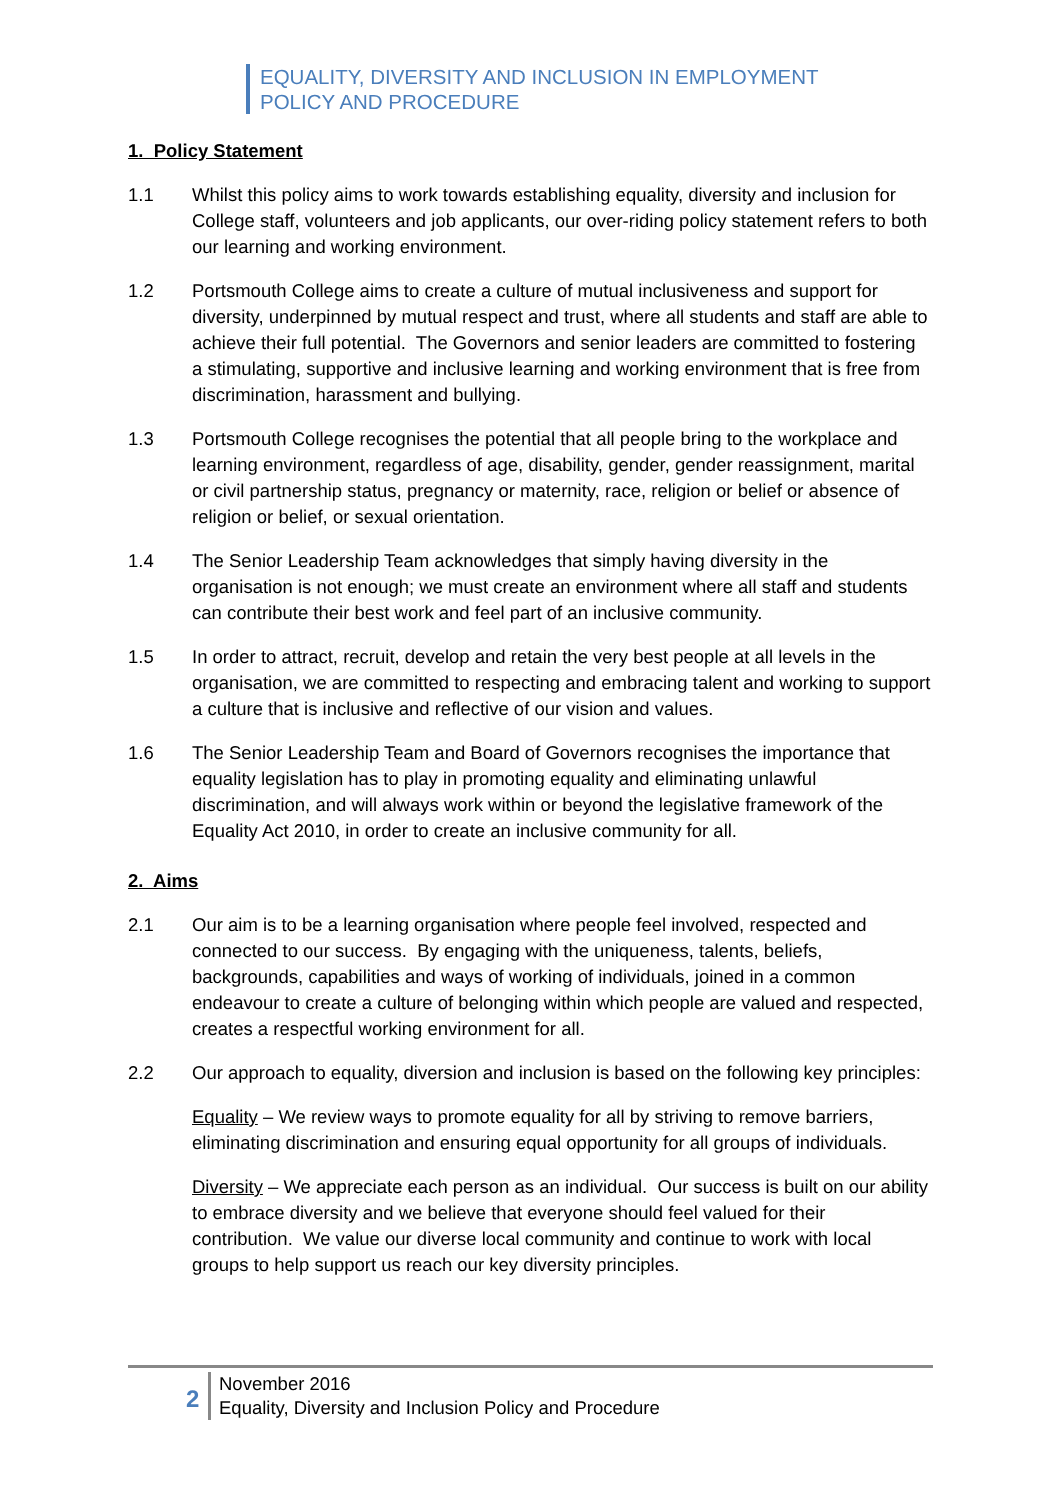EQUALITY, DIVERSITY AND INCLUSION IN EMPLOYMENT
POLICY AND PROCEDURE
1. Policy Statement
1.1 Whilst this policy aims to work towards establishing equality, diversity and inclusion for College staff, volunteers and job applicants, our over-riding policy statement refers to both our learning and working environment.
1.2 Portsmouth College aims to create a culture of mutual inclusiveness and support for diversity, underpinned by mutual respect and trust, where all students and staff are able to achieve their full potential. The Governors and senior leaders are committed to fostering a stimulating, supportive and inclusive learning and working environment that is free from discrimination, harassment and bullying.
1.3 Portsmouth College recognises the potential that all people bring to the workplace and learning environment, regardless of age, disability, gender, gender reassignment, marital or civil partnership status, pregnancy or maternity, race, religion or belief or absence of religion or belief, or sexual orientation.
1.4 The Senior Leadership Team acknowledges that simply having diversity in the organisation is not enough; we must create an environment where all staff and students can contribute their best work and feel part of an inclusive community.
1.5 In order to attract, recruit, develop and retain the very best people at all levels in the organisation, we are committed to respecting and embracing talent and working to support a culture that is inclusive and reflective of our vision and values.
1.6 The Senior Leadership Team and Board of Governors recognises the importance that equality legislation has to play in promoting equality and eliminating unlawful discrimination, and will always work within or beyond the legislative framework of the Equality Act 2010, in order to create an inclusive community for all.
2. Aims
2.1 Our aim is to be a learning organisation where people feel involved, respected and connected to our success. By engaging with the uniqueness, talents, beliefs, backgrounds, capabilities and ways of working of individuals, joined in a common endeavour to create a culture of belonging within which people are valued and respected, creates a respectful working environment for all.
2.2 Our approach to equality, diversion and inclusion is based on the following key principles:
Equality – We review ways to promote equality for all by striving to remove barriers, eliminating discrimination and ensuring equal opportunity for all groups of individuals.
Diversity – We appreciate each person as an individual. Our success is built on our ability to embrace diversity and we believe that everyone should feel valued for their contribution. We value our diverse local community and continue to work with local groups to help support us reach our key diversity principles.
2
November 2016
Equality, Diversity and Inclusion Policy and Procedure